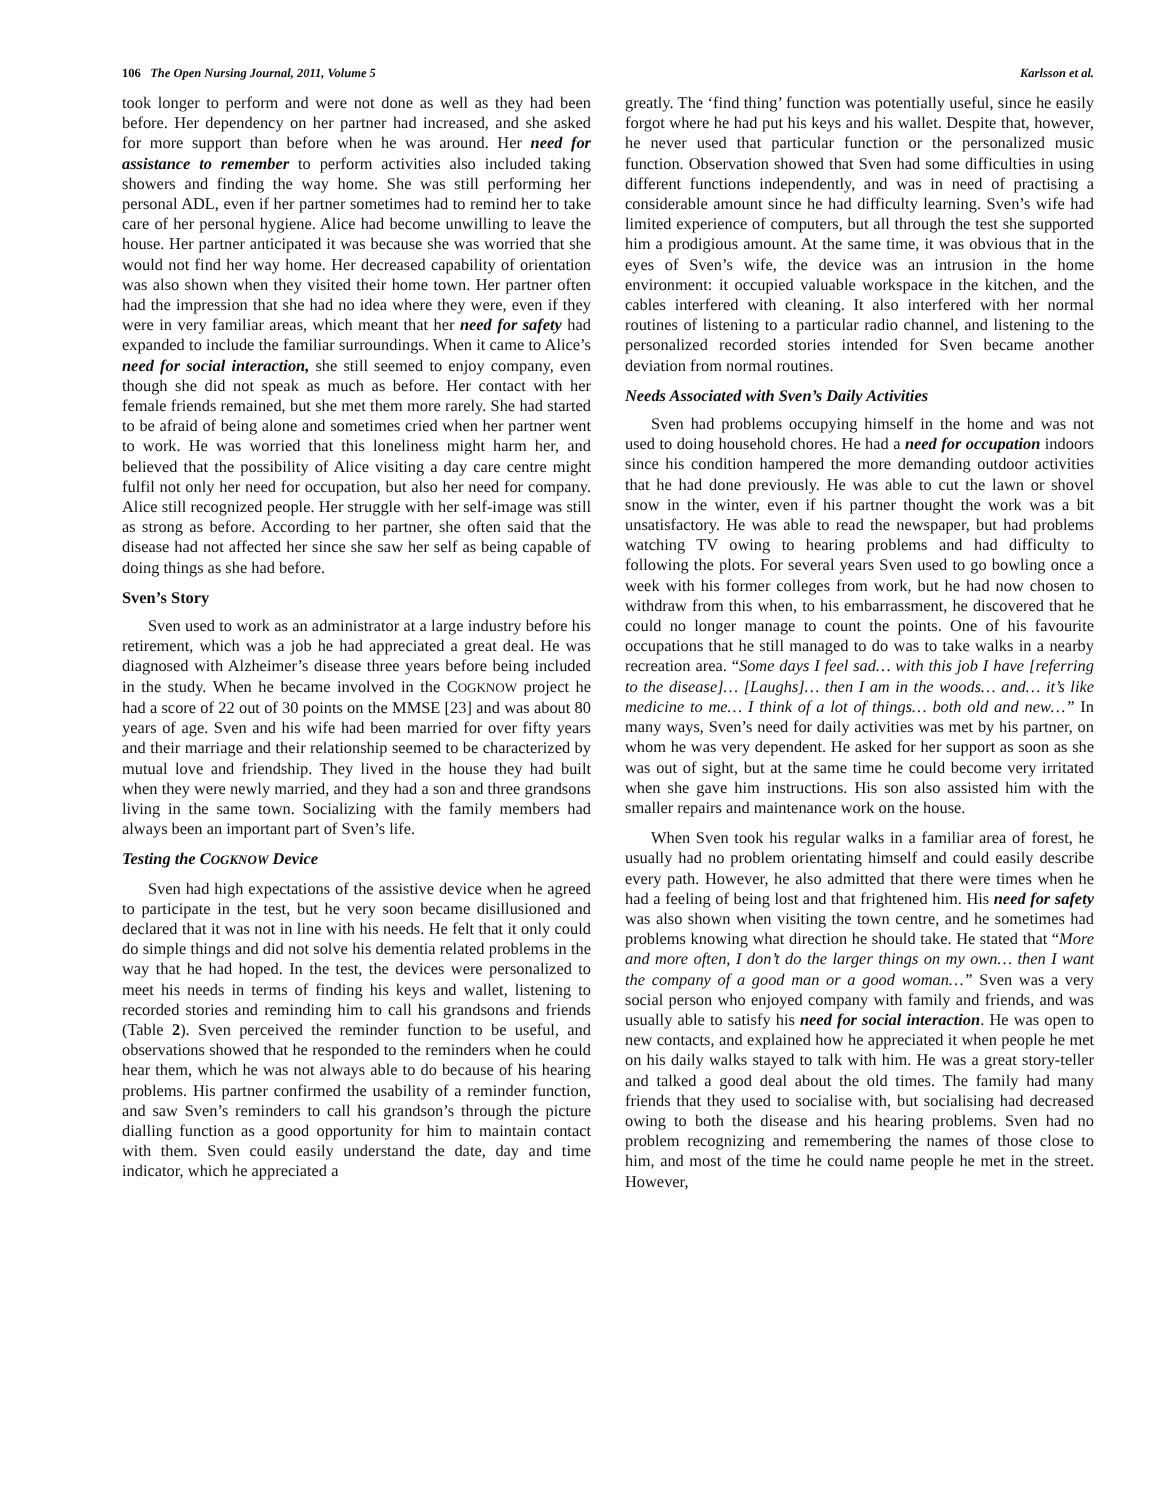106 The Open Nursing Journal, 2011, Volume 5
Karlsson et al.
took longer to perform and were not done as well as they had been before. Her dependency on her partner had increased, and she asked for more support than before when he was around. Her need for assistance to remember to perform activities also included taking showers and finding the way home. She was still performing her personal ADL, even if her partner sometimes had to remind her to take care of her personal hygiene. Alice had become unwilling to leave the house. Her partner anticipated it was because she was worried that she would not find her way home. Her decreased capability of orientation was also shown when they visited their home town. Her partner often had the impression that she had no idea where they were, even if they were in very familiar areas, which meant that her need for safety had expanded to include the familiar surroundings. When it came to Alice’s need for social interaction, she still seemed to enjoy company, even though she did not speak as much as before. Her contact with her female friends remained, but she met them more rarely. She had started to be afraid of being alone and sometimes cried when her partner went to work. He was worried that this loneliness might harm her, and believed that the possibility of Alice visiting a day care centre might fulfil not only her need for occupation, but also her need for company. Alice still recognized people. Her struggle with her self-image was still as strong as before. According to her partner, she often said that the disease had not affected her since she saw her self as being capable of doing things as she had before.
Sven’s Story
Sven used to work as an administrator at a large industry before his retirement, which was a job he had appreciated a great deal. He was diagnosed with Alzheimer’s disease three years before being included in the study. When he became involved in the COGKNOW project he had a score of 22 out of 30 points on the MMSE [23] and was about 80 years of age. Sven and his wife had been married for over fifty years and their marriage and their relationship seemed to be characterized by mutual love and friendship. They lived in the house they had built when they were newly married, and they had a son and three grandsons living in the same town. Socializing with the family members had always been an important part of Sven’s life.
Testing the COGKNOW Device
Sven had high expectations of the assistive device when he agreed to participate in the test, but he very soon became disillusioned and declared that it was not in line with his needs. He felt that it only could do simple things and did not solve his dementia related problems in the way that he had hoped. In the test, the devices were personalized to meet his needs in terms of finding his keys and wallet, listening to recorded stories and reminding him to call his grandsons and friends (Table 2). Sven perceived the reminder function to be useful, and observations showed that he responded to the reminders when he could hear them, which he was not always able to do because of his hearing problems. His partner confirmed the usability of a reminder function, and saw Sven’s reminders to call his grandson’s through the picture dialling function as a good opportunity for him to maintain contact with them. Sven could easily understand the date, day and time indicator, which he appreciated a
greatly. The ‘find thing’ function was potentially useful, since he easily forgot where he had put his keys and his wallet. Despite that, however, he never used that particular function or the personalized music function. Observation showed that Sven had some difficulties in using different functions independently, and was in need of practising a considerable amount since he had difficulty learning. Sven’s wife had limited experience of computers, but all through the test she supported him a prodigious amount. At the same time, it was obvious that in the eyes of Sven’s wife, the device was an intrusion in the home environment: it occupied valuable workspace in the kitchen, and the cables interfered with cleaning. It also interfered with her normal routines of listening to a particular radio channel, and listening to the personalized recorded stories intended for Sven became another deviation from normal routines.
Needs Associated with Sven’s Daily Activities
Sven had problems occupying himself in the home and was not used to doing household chores. He had a need for occupation indoors since his condition hampered the more demanding outdoor activities that he had done previously. He was able to cut the lawn or shovel snow in the winter, even if his partner thought the work was a bit unsatisfactory. He was able to read the newspaper, but had problems watching TV owing to hearing problems and had difficulty to following the plots. For several years Sven used to go bowling once a week with his former colleges from work, but he had now chosen to withdraw from this when, to his embarrassment, he discovered that he could no longer manage to count the points. One of his favourite occupations that he still managed to do was to take walks in a nearby recreation area. “Some days I feel sad… with this job I have [referring to the disease]… [Laughs]… then I am in the woods… and… it’s like medicine to me… I think of a lot of things… both old and new…” In many ways, Sven’s need for daily activities was met by his partner, on whom he was very dependent. He asked for her support as soon as she was out of sight, but at the same time he could become very irritated when she gave him instructions. His son also assisted him with the smaller repairs and maintenance work on the house.
When Sven took his regular walks in a familiar area of forest, he usually had no problem orientating himself and could easily describe every path. However, he also admitted that there were times when he had a feeling of being lost and that frightened him. His need for safety was also shown when visiting the town centre, and he sometimes had problems knowing what direction he should take. He stated that “More and more often, I don’t do the larger things on my own… then I want the company of a good man or a good woman…” Sven was a very social person who enjoyed company with family and friends, and was usually able to satisfy his need for social interaction. He was open to new contacts, and explained how he appreciated it when people he met on his daily walks stayed to talk with him. He was a great story-teller and talked a good deal about the old times. The family had many friends that they used to socialise with, but socialising had decreased owing to both the disease and his hearing problems. Sven had no problem recognizing and remembering the names of those close to him, and most of the time he could name people he met in the street. However,